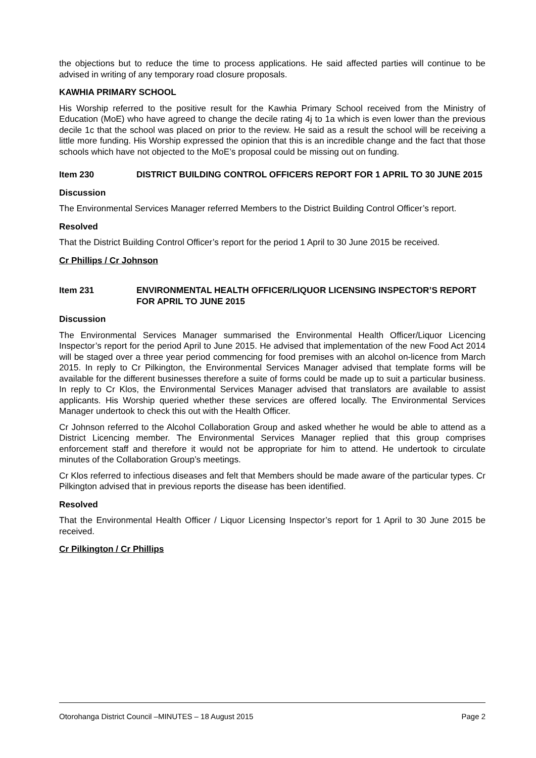the objections but to reduce the time to process applications. He said affected parties will continue to be advised in writing of any temporary road closure proposals.
KAWHIA PRIMARY SCHOOL
His Worship referred to the positive result for the Kawhia Primary School received from the Ministry of Education (MoE) who have agreed to change the decile rating 4j to 1a which is even lower than the previous decile 1c that the school was placed on prior to the review. He said as a result the school will be receiving a little more funding. His Worship expressed the opinion that this is an incredible change and the fact that those schools which have not objected to the MoE’s proposal could be missing out on funding.
Item 230 DISTRICT BUILDING CONTROL OFFICERS REPORT FOR 1 APRIL TO 30 JUNE 2015
Discussion
The Environmental Services Manager referred Members to the District Building Control Officer’s report.
Resolved
That the District Building Control Officer’s report for the period 1 April to 30 June 2015 be received.
Cr Phillips / Cr Johnson
Item 231 ENVIRONMENTAL HEALTH OFFICER/LIQUOR LICENSING INSPECTOR’S REPORT FOR APRIL TO JUNE 2015
Discussion
The Environmental Services Manager summarised the Environmental Health Officer/Liquor Licencing Inspector’s report for the period April to June 2015. He advised that implementation of the new Food Act 2014 will be staged over a three year period commencing for food premises with an alcohol on-licence from March 2015. In reply to Cr Pilkington, the Environmental Services Manager advised that template forms will be available for the different businesses therefore a suite of forms could be made up to suit a particular business. In reply to Cr Klos, the Environmental Services Manager advised that translators are available to assist applicants. His Worship queried whether these services are offered locally. The Environmental Services Manager undertook to check this out with the Health Officer.
Cr Johnson referred to the Alcohol Collaboration Group and asked whether he would be able to attend as a District Licencing member. The Environmental Services Manager replied that this group comprises enforcement staff and therefore it would not be appropriate for him to attend. He undertook to circulate minutes of the Collaboration Group’s meetings.
Cr Klos referred to infectious diseases and felt that Members should be made aware of the particular types. Cr Pilkington advised that in previous reports the disease has been identified.
Resolved
That the Environmental Health Officer / Liquor Licensing Inspector’s report for 1 April to 30 June 2015 be received.
Cr Pilkington / Cr Phillips
Otorohanga District Council –MINUTES – 18 August 2015 Page 2